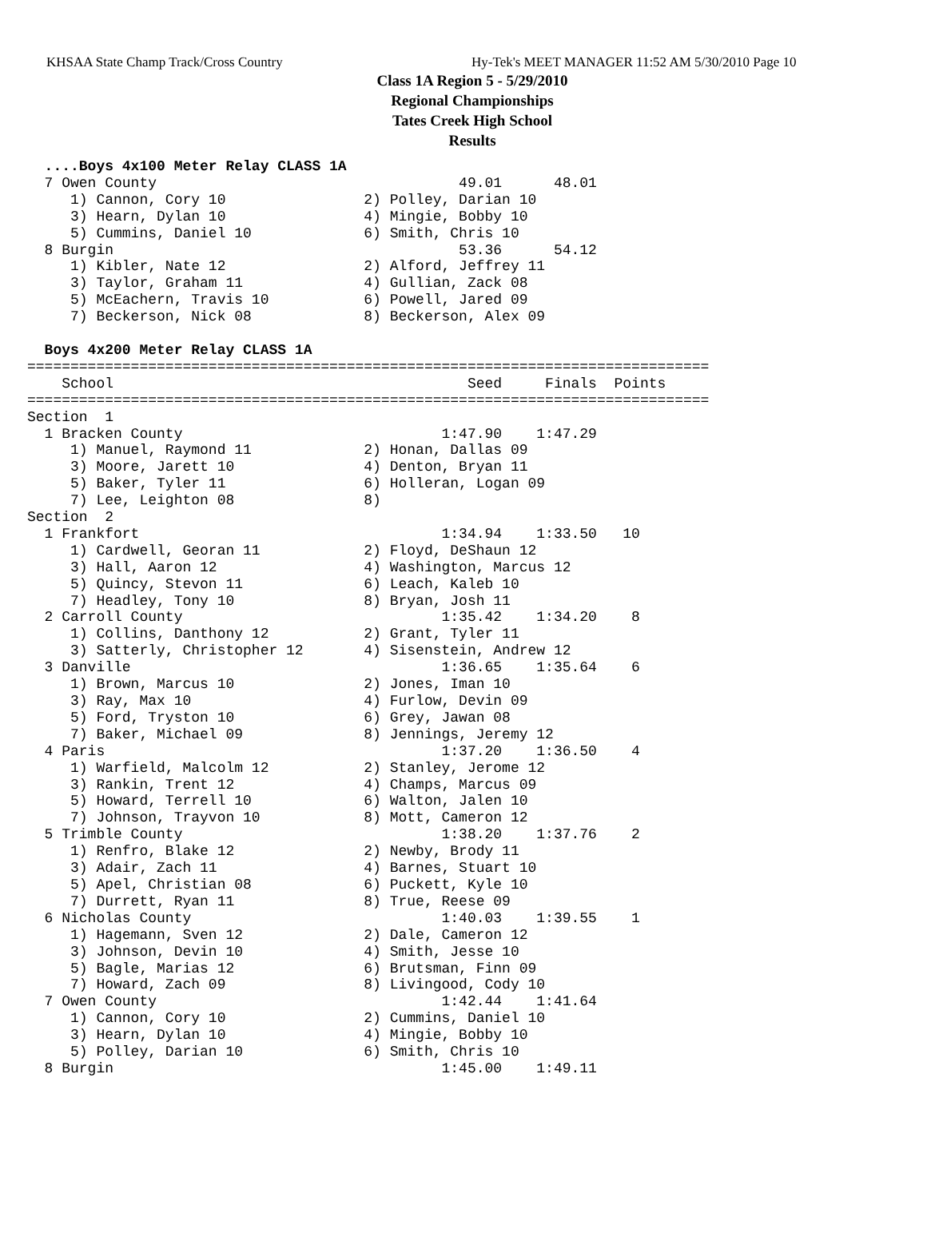KHSAA State Champ Track/Cross Country Hy-Tek's MEET MANAGER 11:52 AM 5/30/2010 Page 10
Class 1A Region 5 - 5/29/2010
Regional Championships
Tates Creek High School
Results
  ....Boys 4x100 Meter Relay CLASS 1A
  7 Owen County                                   49.01      48.01
     1) Cannon, Cory 10                2) Polley, Darian 10
     3) Hearn, Dylan 10                4) Mingie, Bobby 10
     5) Cummins, Daniel 10             6) Smith, Chris 10
  8 Burgin                                        53.36      54.12
     1) Kibler, Nate 12                2) Alford, Jeffrey 11
     3) Taylor, Graham 11              4) Gullian, Zack 08
     5) McEachern, Travis 10           6) Powell, Jared 09
     7) Beckerson, Nick 08             8) Beckerson, Alex 09
 
  Boys 4x200 Meter Relay CLASS 1A
===============================================================================
    School                                         Seed     Finals  Points
===============================================================================
Section  1
  1 Bracken County                              1:47.90    1:47.29
     1) Manuel, Raymond 11             2) Honan, Dallas 09
     3) Moore, Jarett 10               4) Denton, Bryan 11
     5) Baker, Tyler 11                6) Holleran, Logan 09
     7) Lee, Leighton 08               8)
Section  2
  1 Frankfort                                   1:34.94    1:33.50   10
     1) Cardwell, Georan 11            2) Floyd, DeShaun 12
     3) Hall, Aaron 12                 4) Washington, Marcus 12
     5) Quincy, Stevon 11              6) Leach, Kaleb 10
     7) Headley, Tony 10               8) Bryan, Josh 11
  2 Carroll County                              1:35.42    1:34.20    8
     1) Collins, Danthony 12           2) Grant, Tyler 11
     3) Satterly, Christopher 12       4) Sisenstein, Andrew 12
  3 Danville                                    1:36.65    1:35.64    6
     1) Brown, Marcus 10               2) Jones, Iman 10
     3) Ray, Max 10                    4) Furlow, Devin 09
     5) Ford, Tryston 10               6) Grey, Jawan 08
     7) Baker, Michael 09              8) Jennings, Jeremy 12
  4 Paris                                       1:37.20    1:36.50    4
     1) Warfield, Malcolm 12           2) Stanley, Jerome 12
     3) Rankin, Trent 12               4) Champs, Marcus 09
     5) Howard, Terrell 10             6) Walton, Jalen 10
     7) Johnson, Trayvon 10            8) Mott, Cameron 12
  5 Trimble County                              1:38.20    1:37.76    2
     1) Renfro, Blake 12               2) Newby, Brody 11
     3) Adair, Zach 11                 4) Barnes, Stuart 10
     5) Apel, Christian 08             6) Puckett, Kyle 10
     7) Durrett, Ryan 11               8) True, Reese 09
  6 Nicholas County                             1:40.03    1:39.55    1
     1) Hagemann, Sven 12              2) Dale, Cameron 12
     3) Johnson, Devin 10              4) Smith, Jesse 10
     5) Bagle, Marias 12               6) Brutsman, Finn 09
     7) Howard, Zach 09                8) Livingood, Cody 10
  7 Owen County                                 1:42.44    1:41.64
     1) Cannon, Cory 10                2) Cummins, Daniel 10
     3) Hearn, Dylan 10                4) Mingie, Bobby 10
     5) Polley, Darian 10              6) Smith, Chris 10
  8 Burgin                                      1:45.00    1:49.11